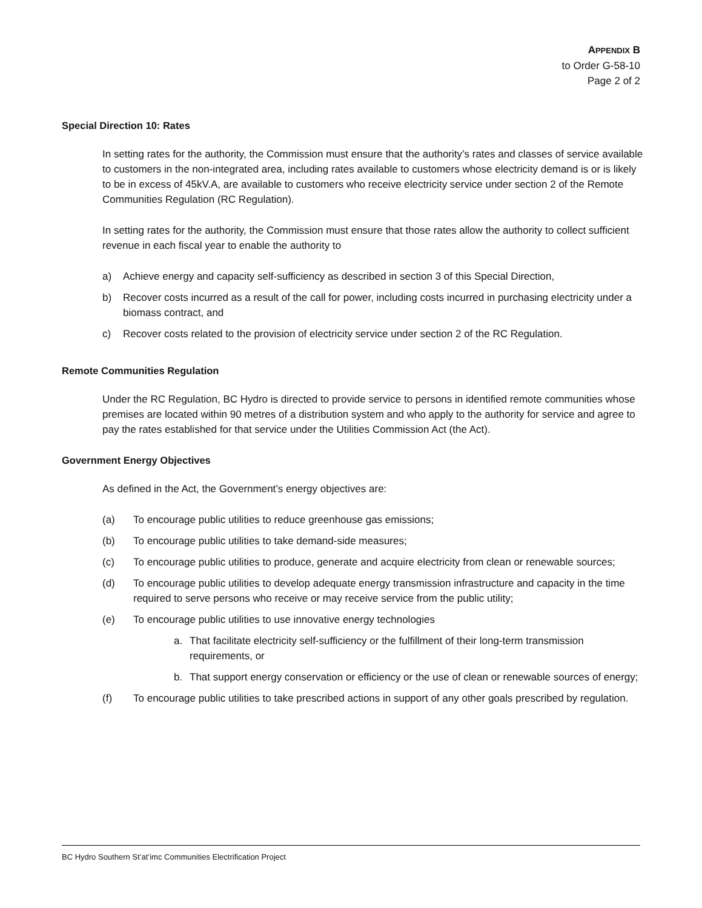APPENDIX B
to Order G-58-10
Page 2 of 2
Special Direction 10: Rates
In setting rates for the authority, the Commission must ensure that the authority’s rates and classes of service available to customers in the non-integrated area, including rates available to customers whose electricity demand is or is likely to be in excess of 45kV.A, are available to customers who receive electricity service under section 2 of the Remote Communities Regulation (RC Regulation).
In setting rates for the authority, the Commission must ensure that those rates allow the authority to collect sufficient revenue in each fiscal year to enable the authority to
a) Achieve energy and capacity self-sufficiency as described in section 3 of this Special Direction,
b) Recover costs incurred as a result of the call for power, including costs incurred in purchasing electricity under a biomass contract, and
c) Recover costs related to the provision of electricity service under section 2 of the RC Regulation.
Remote Communities Regulation
Under the RC Regulation, BC Hydro is directed to provide service to persons in identified remote communities whose premises are located within 90 metres of a distribution system and who apply to the authority for service and agree to pay the rates established for that service under the Utilities Commission Act (the Act).
Government Energy Objectives
As defined in the Act, the Government’s energy objectives are:
(a) To encourage public utilities to reduce greenhouse gas emissions;
(b) To encourage public utilities to take demand-side measures;
(c) To encourage public utilities to produce, generate and acquire electricity from clean or renewable sources;
(d) To encourage public utilities to develop adequate energy transmission infrastructure and capacity in the time required to serve persons who receive or may receive service from the public utility;
(e) To encourage public utilities to use innovative energy technologies
a. That facilitate electricity self-sufficiency or the fulfillment of their long-term transmission requirements, or
b. That support energy conservation or efficiency or the use of clean or renewable sources of energy;
(f) To encourage public utilities to take prescribed actions in support of any other goals prescribed by regulation.
BC Hydro Southern St’at’imc Communities Electrification Project